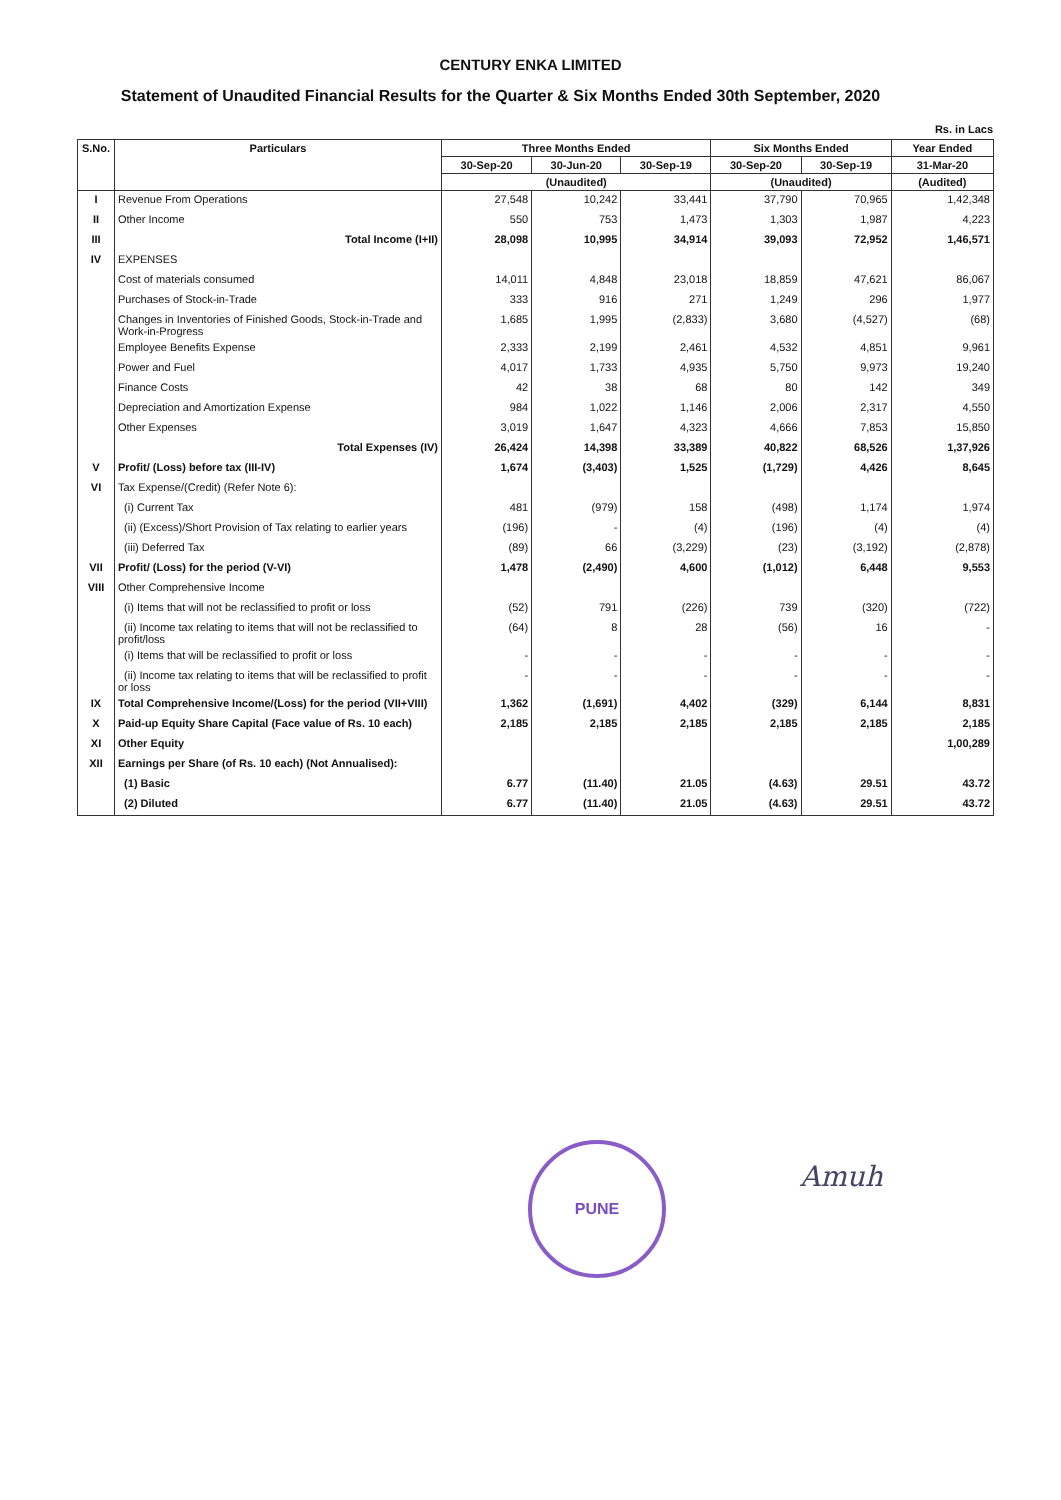CENTURY ENKA LIMITED
Statement of Unaudited Financial Results for the Quarter & Six Months Ended 30th September, 2020
Rs. in Lacs
| S.No. | Particulars | Three Months Ended | | | Six Months Ended | | Year Ended |
| --- | --- | --- | --- | --- | --- | --- | --- |
| | | 30-Sep-20 | 30-Jun-20 | 30-Sep-19 | 30-Sep-20 | 30-Sep-19 | 31-Mar-20 |
| | | (Unaudited) | | | (Unaudited) | | (Audited) |
| I | Revenue From Operations | 27,548 | 10,242 | 33,441 | 37,790 | 70,965 | 1,42,348 |
| II | Other Income | 550 | 753 | 1,473 | 1,303 | 1,987 | 4,223 |
| III | Total Income (I+II) | 28,098 | 10,995 | 34,914 | 39,093 | 72,952 | 1,46,571 |
| IV | EXPENSES | | | | | | |
| | Cost of materials consumed | 14,011 | 4,848 | 23,018 | 18,859 | 47,621 | 86,067 |
| | Purchases of Stock-in-Trade | 333 | 916 | 271 | 1,249 | 296 | 1,977 |
| | Changes in Inventories of Finished Goods, Stock-in-Trade and Work-in-Progress | 1,685 | 1,995 | (2,833) | 3,680 | (4,527) | (68) |
| | Employee Benefits Expense | 2,333 | 2,199 | 2,461 | 4,532 | 4,851 | 9,961 |
| | Power and Fuel | 4,017 | 1,733 | 4,935 | 5,750 | 9,973 | 19,240 |
| | Finance Costs | 42 | 38 | 68 | 80 | 142 | 349 |
| | Depreciation and Amortization Expense | 984 | 1,022 | 1,146 | 2,006 | 2,317 | 4,550 |
| | Other Expenses | 3,019 | 1,647 | 4,323 | 4,666 | 7,853 | 15,850 |
| | Total Expenses (IV) | 26,424 | 14,398 | 33,389 | 40,822 | 68,526 | 1,37,926 |
| V | Profit/ (Loss) before tax (III-IV) | 1,674 | (3,403) | 1,525 | (1,729) | 4,426 | 8,645 |
| VI | Tax Expense/(Credit) (Refer Note 6): | | | | | | |
| | (i) Current Tax | 481 | (979) | 158 | (498) | 1,174 | 1,974 |
| | (ii) (Excess)/Short Provision of Tax relating to earlier years | (196) | - | (4) | (196) | (4) | (4) |
| | (iii) Deferred Tax | (89) | 66 | (3,229) | (23) | (3,192) | (2,878) |
| VII | Profit/ (Loss) for the period (V-VI) | 1,478 | (2,490) | 4,600 | (1,012) | 6,448 | 9,553 |
| VIII | Other Comprehensive Income | | | | | | |
| | (i) Items that will not be reclassified to profit or loss | (52) | 791 | (226) | 739 | (320) | (722) |
| | (ii) Income tax relating to items that will not be reclassified to profit/loss | (64) | 8 | 28 | (56) | 16 | - |
| | (i) Items that will be reclassified to profit or loss | - | - | - | - | - | - |
| | (ii) Income tax relating to items that will be reclassified to profit or loss | - | - | - | - | - | - |
| IX | Total Comprehensive Income/(Loss) for the period (VII+VIII) | 1,362 | (1,691) | 4,402 | (329) | 6,144 | 8,831 |
| X | Paid-up Equity Share Capital (Face value of Rs. 10 each) | 2,185 | 2,185 | 2,185 | 2,185 | 2,185 | 2,185 |
| XI | Other Equity | | | | | | 1,00,289 |
| XII | Earnings per Share (of Rs. 10 each) (Not Annualised): | | | | | | |
| | (1) Basic | 6.77 | (11.40) | 21.05 | (4.63) | 29.51 | 43.72 |
| | (2) Diluted | 6.77 | (11.40) | 21.05 | (4.63) | 29.51 | 43.72 |
PUNE
Amuh